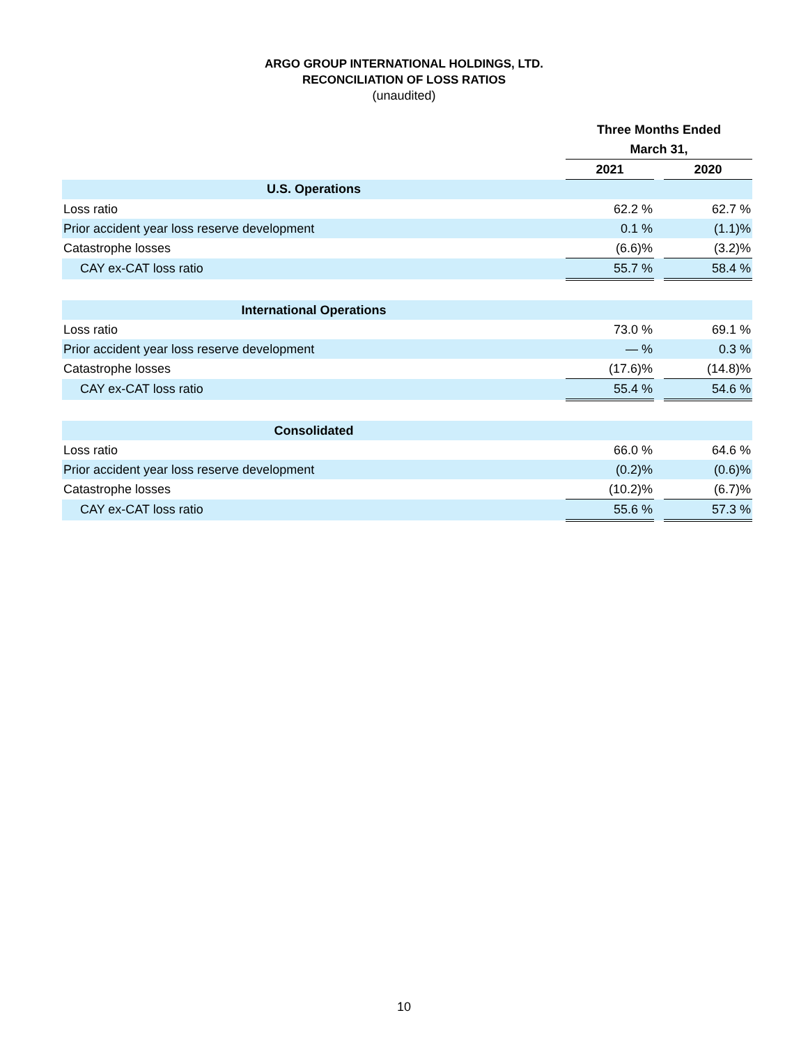ARGO GROUP INTERNATIONAL HOLDINGS, LTD.
RECONCILIATION OF LOSS RATIOS
(unaudited)
| | Three Months Ended | | |
| | March 31, | | |
| | 2021 | | 2020 |
| U.S. Operations | | | |
| Loss ratio | 62.2 % | | 62.7 % |
| Prior accident year loss reserve development | 0.1 % | | (1.1)% |
| Catastrophe losses | (6.6)% | | (3.2)% |
| CAY ex-CAT loss ratio | 55.7 % | | 58.4 % |
| International Operations | | | |
| Loss ratio | 73.0 % | | 69.1 % |
| Prior accident year loss reserve development | — % | | 0.3 % |
| Catastrophe losses | (17.6)% | | (14.8)% |
| CAY ex-CAT loss ratio | 55.4 % | | 54.6 % |
| Consolidated | | | |
| Loss ratio | 66.0 % | | 64.6 % |
| Prior accident year loss reserve development | (0.2)% | | (0.6)% |
| Catastrophe losses | (10.2)% | | (6.7)% |
| CAY ex-CAT loss ratio | 55.6 % | | 57.3 % |
10